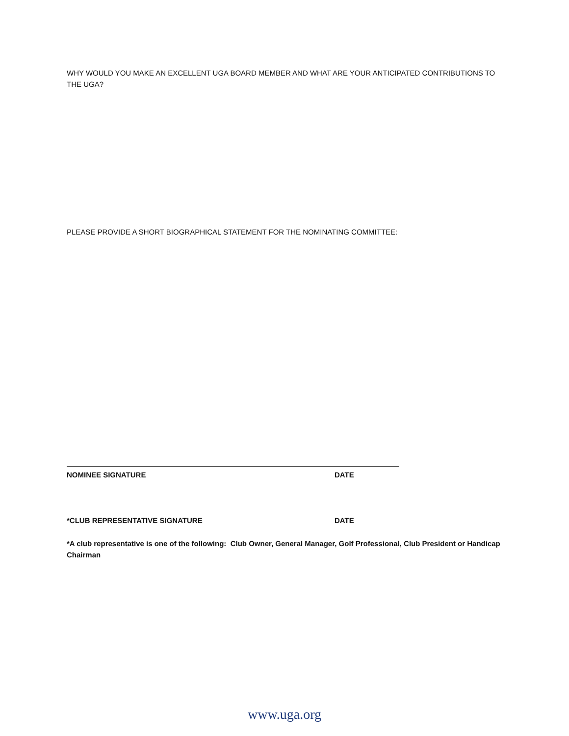WHY WOULD YOU MAKE AN EXCELLENT UGA BOARD MEMBER AND WHAT ARE YOUR ANTICIPATED CONTRIBUTIONS TO THE UGA?
PLEASE PROVIDE A SHORT BIOGRAPHICAL STATEMENT FOR THE NOMINATING COMMITTEE:
NOMINEE SIGNATURE DATE
*CLUB REPRESENTATIVE SIGNATURE DATE
*A club representative is one of the following: Club Owner, General Manager, Golf Professional, Club President or Handicap Chairman
www.uga.org